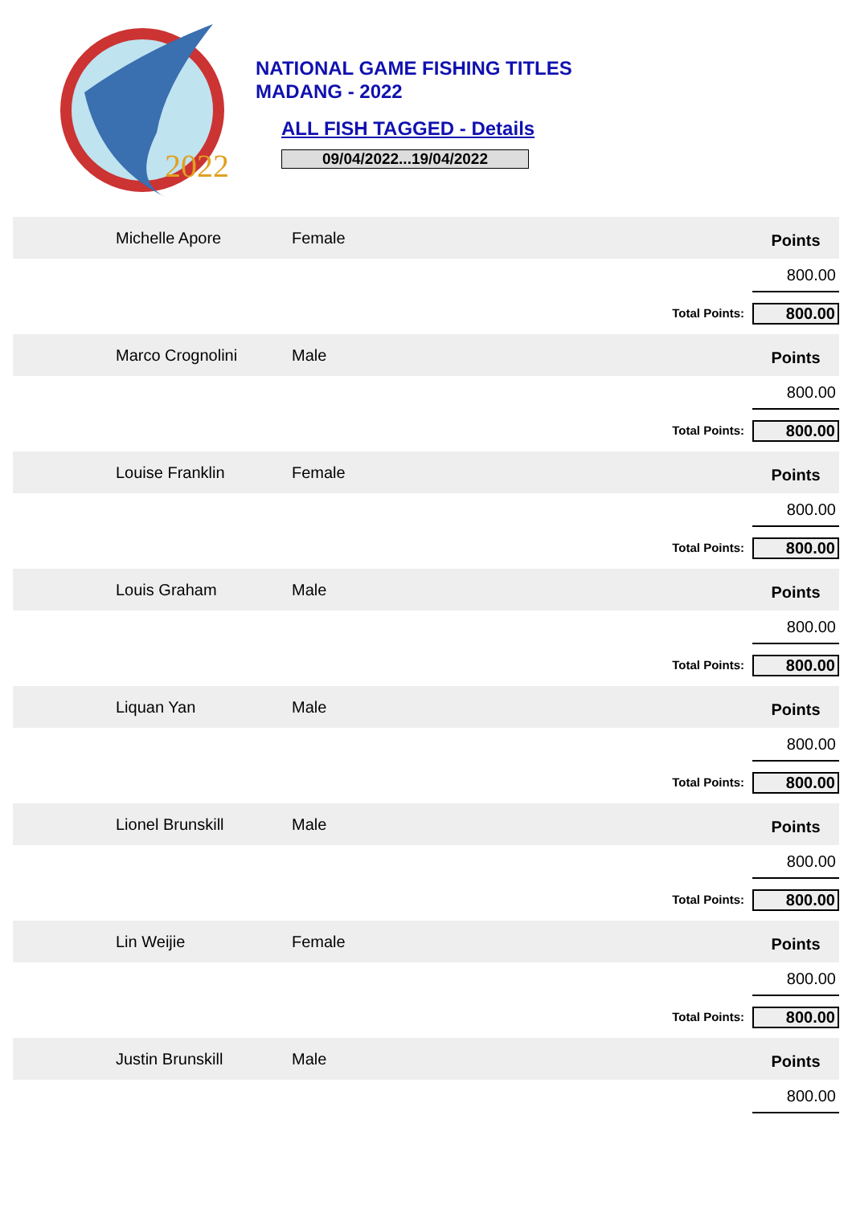2022
NATIONAL GAME FISHING TITLES
MADANG - 2022
ALL FISH TAGGED - Details
09/04/2022...19/04/2022
| Michelle Apore | Female | | Points | |
| | | | 800.00 | |
| | | Total Points: | 800.00 | |
| Marco Crognolini | Male | | Points | |
| | | | 800.00 | |
| | | Total Points: | 800.00 | |
| Louise Franklin | Female | | Points | |
| | | | 800.00 | |
| | | Total Points: | 800.00 | |
| Louis Graham | Male | | Points | |
| | | | 800.00 | |
| | | Total Points: | 800.00 | |
| Liquan Yan | Male | | Points | |
| | | | 800.00 | |
| | | Total Points: | 800.00 | |
| Lionel Brunskill | Male | | Points | |
| | | | 800.00 | |
| | | Total Points: | 800.00 | |
| Lin Weijie | Female | | Points | |
| | | | 800.00 | |
| | | Total Points: | 800.00 | |
| Justin Brunskill | Male | | Points | |
| | | | 800.00 | |